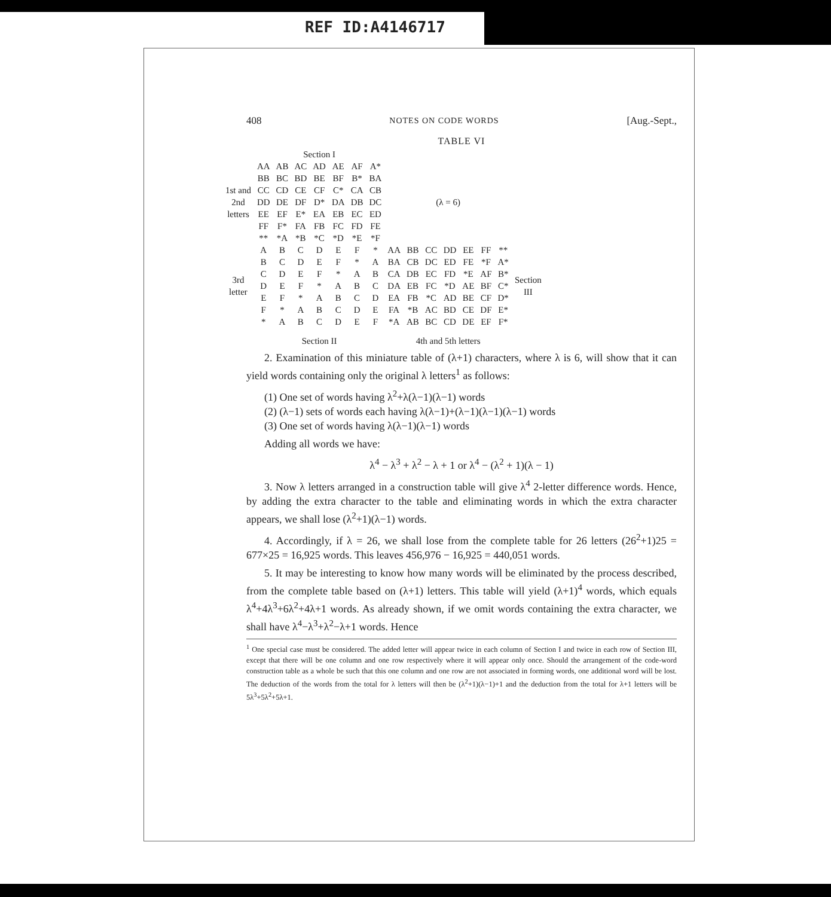REF ID:A4146717
408 NOTES ON CODE WORDS [Aug.-Sept.,
TABLE VI
| | Section I | | | | | | | | | | | | | | |
| 1st and 2nd letters | AA | AB | AC | AD | AE | AF | A* | (λ = 6) | | | | | | | |
| | BB | BC | BD | BE | BF | B* | BA | | | | | | | | |
| | CC | CD | CE | CF | C* | CA | CB | | | | | | | | |
| | DD | DE | DF | D* | DA | DB | DC | | | | | | | | |
| | EE | EF | E* | EA | EB | EC | ED | | | | | | | | |
| | FF | F* | FA | FB | FC | FD | FE | | | | | | | | |
| | ** | *A | *B | *C | *D | *E | *F | | | | | | | | |
| 3rd letter | A | B | C | D | E | F | * | AA | BB | CC | DD | EE | FF | ** | Section III |
| | B | C | D | E | F | * | A | BA | CB | DC | ED | FE | *F | A* | |
| | C | D | E | F | * | A | B | CA | DB | EC | FD | *E | AF | B* | |
| | D | E | F | * | A | B | C | DA | EB | FC | *D | AE | BF | C* | |
| | E | F | * | A | B | C | D | EA | FB | *C | AD | BE | CF | D* | |
| | F | * | A | B | C | D | E | FA | *B | AC | BD | CE | DF | E* | |
| | * | A | B | C | D | E | F | *A | AB | BC | CD | DE | EF | F* | |
| | Section II | | | | | | | 4th and 5th letters | | | | | | | |
2. Examination of this miniature table of (λ+1) characters, where λ is 6, will show that it can yield words containing only the original λ letters<sup>1</sup> as follows:
(1) One set of words having λ<sup>2</sup>+λ(λ−1)(λ−1) words
(2) (λ−1) sets of words each having λ(λ−1)+(λ−1)(λ−1)(λ−1) words
(3) One set of words having λ(λ−1)(λ−1) words
Adding all words we have:
λ<sup>4</sup> − λ<sup>3</sup> + λ<sup>2</sup> − λ + 1 or λ<sup>4</sup> − (λ<sup>2</sup> + 1)(λ − 1)
3. Now λ letters arranged in a construction table will give λ<sup>4</sup> 2-letter difference words. Hence, by adding the extra character to the table and eliminating words in which the extra character appears, we shall lose (λ<sup>2</sup>+1)(λ−1) words.
4. Accordingly, if λ = 26, we shall lose from the complete table for 26 letters (26<sup>2</sup>+1)25 = 677×25 = 16,925 words. This leaves 456,976 − 16,925 = 440,051 words.
5. It may be interesting to know how many words will be eliminated by the process described, from the complete table based on (λ+1) letters. This table will yield (λ+1)<sup>4</sup> words, which equals λ<sup>4</sup>+4λ<sup>3</sup>+6λ<sup>2</sup>+4λ+1 words. As already shown, if we omit words containing the extra character, we shall have λ<sup>4</sup>−λ<sup>3</sup>+λ<sup>2</sup>−λ+1 words. Hence
<sup>1</sup> One special case must be considered. The added letter will appear twice in each column of Section I and twice in each row of Section III, except that there will be one column and one row respectively where it will appear only once. Should the arrangement of the code-word construction table as a whole be such that this one column and one row are not associated in forming words, one additional word will be lost. The deduction of the words from the total for λ letters will then be (λ<sup>2</sup>+1)(λ−1)+1 and the deduction from the total for λ+1 letters will be 5λ<sup>3</sup>+5λ<sup>2</sup>+5λ+1.